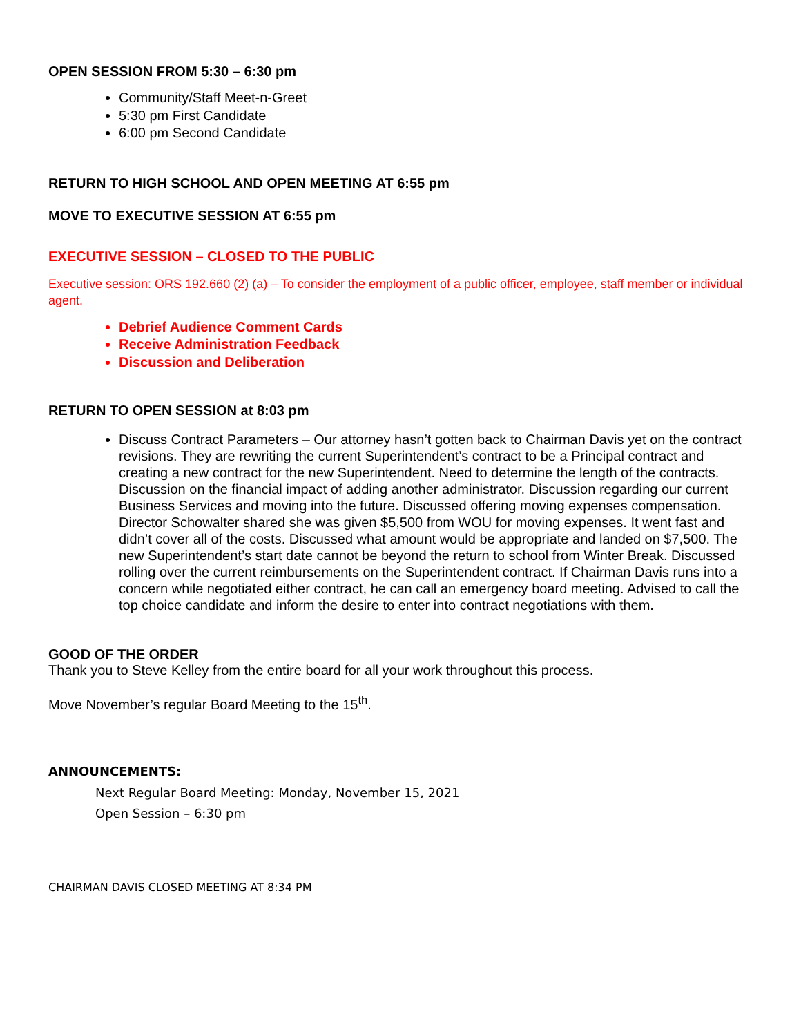OPEN SESSION FROM 5:30 – 6:30 pm
Community/Staff Meet-n-Greet
5:30 pm First Candidate
6:00 pm Second Candidate
RETURN TO HIGH SCHOOL AND OPEN MEETING AT 6:55 pm
MOVE TO EXECUTIVE SESSION AT 6:55 pm
EXECUTIVE SESSION – CLOSED TO THE PUBLIC
Executive session: ORS 192.660 (2) (a) – To consider the employment of a public officer, employee, staff member or individual agent.
Debrief Audience Comment Cards
Receive Administration Feedback
Discussion and Deliberation
RETURN TO OPEN SESSION at 8:03 pm
Discuss Contract Parameters – Our attorney hasn’t gotten back to Chairman Davis yet on the contract revisions. They are rewriting the current Superintendent’s contract to be a Principal contract and creating a new contract for the new Superintendent. Need to determine the length of the contracts. Discussion on the financial impact of adding another administrator. Discussion regarding our current Business Services and moving into the future. Discussed offering moving expenses compensation. Director Schowalter shared she was given $5,500 from WOU for moving expenses. It went fast and didn’t cover all of the costs. Discussed what amount would be appropriate and landed on $7,500. The new Superintendent’s start date cannot be beyond the return to school from Winter Break. Discussed rolling over the current reimbursements on the Superintendent contract. If Chairman Davis runs into a concern while negotiated either contract, he can call an emergency board meeting. Advised to call the top choice candidate and inform the desire to enter into contract negotiations with them.
GOOD OF THE ORDER
Thank you to Steve Kelley from the entire board for all your work throughout this process.
Move November’s regular Board Meeting to the 15<sup>th</sup>.
ANNOUNCEMENTS:
Next Regular Board Meeting: Monday, November 15, 2021
Open Session – 6:30 pm
CHAIRMAN DAVIS CLOSED MEETING AT 8:34 PM